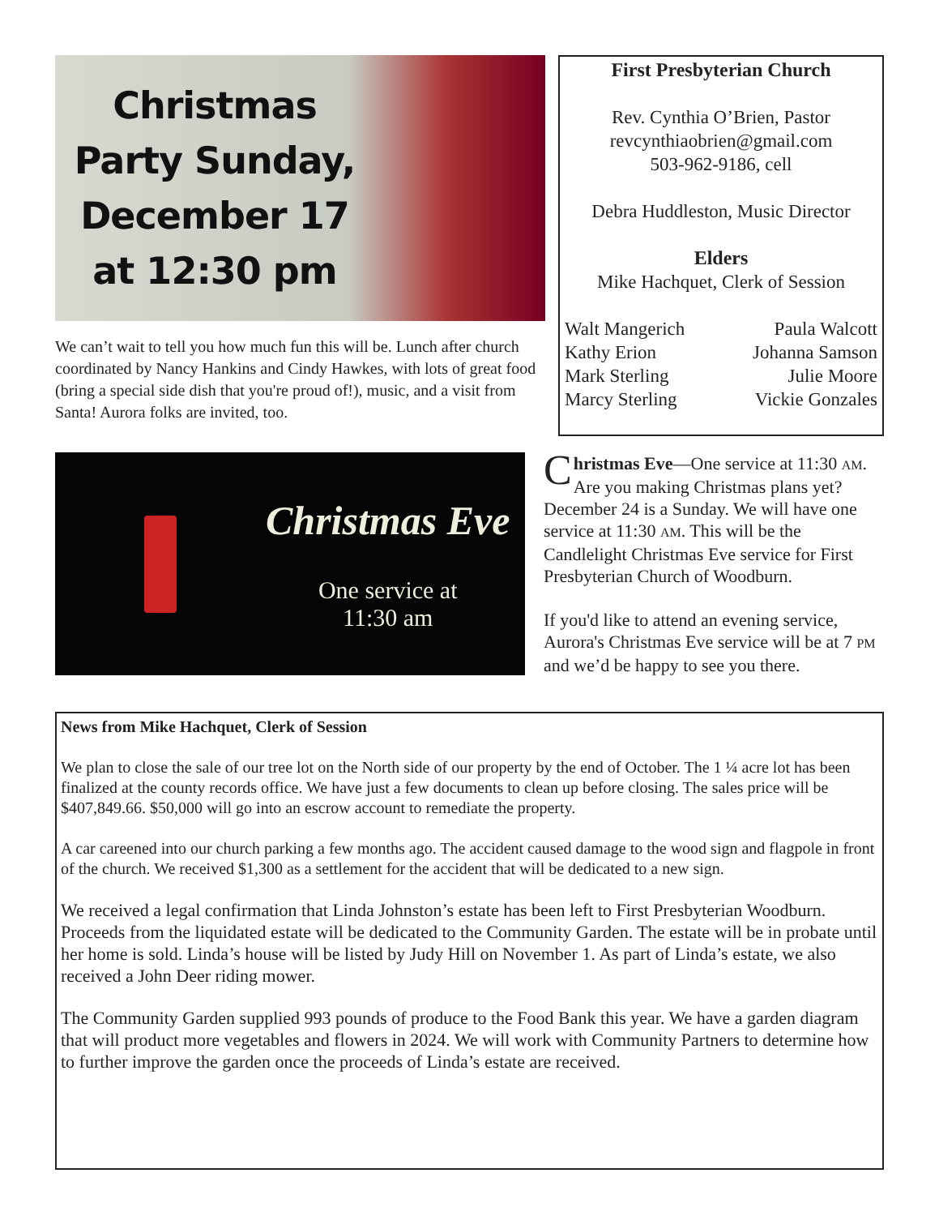Christmas Party Sunday, December 17 at 12:30 pm
We can’t wait to tell you how much fun this will be. Lunch after church coordinated by Nancy Hankins and Cindy Hawkes, with lots of great food (bring a special side dish that you're proud of!), music, and a visit from Santa! Aurora folks are invited, too.
First Presbyterian Church
Rev. Cynthia O’Brien, Pastor
revcynthiaobrien@gmail.com
503-962-9186, cell
Debra Huddleston, Music Director
Elders
Mike Hachquet, Clerk of Session
Walt Mangerich
Kathy Erion
Mark Sterling
Marcy Sterling
Paula Walcott
Johanna Samson
Julie Moore
Vickie Gonzales
Christmas Eve
One service at
11:30 am
Christmas Eve—One service at 11:30 AM. Are you making Christmas plans yet? December 24 is a Sunday. We will have one service at 11:30 AM. This will be the Candlelight Christmas Eve service for First Presbyterian Church of Woodburn.
If you'd like to attend an evening service, Aurora's Christmas Eve service will be at 7 PM and we’d be happy to see you there.
News from Mike Hachquet, Clerk of Session
We plan to close the sale of our tree lot on the North side of our property by the end of October. The 1 ¼ acre lot has been finalized at the county records office. We have just a few documents to clean up before closing. The sales price will be $407,849.66. $50,000 will go into an escrow account to remediate the property.
A car careened into our church parking a few months ago. The accident caused damage to the wood sign and flagpole in front of the church. We received $1,300 as a settlement for the accident that will be dedicated to a new sign.
We received a legal confirmation that Linda Johnston’s estate has been left to First Presbyterian Woodburn. Proceeds from the liquidated estate will be dedicated to the Community Garden. The estate will be in probate until her home is sold. Linda’s house will be listed by Judy Hill on November 1. As part of Linda’s estate, we also received a John Deer riding mower.
The Community Garden supplied 993 pounds of produce to the Food Bank this year. We have a garden diagram that will product more vegetables and flowers in 2024. We will work with Community Partners to determine how to further improve the garden once the proceeds of Linda’s estate are received.